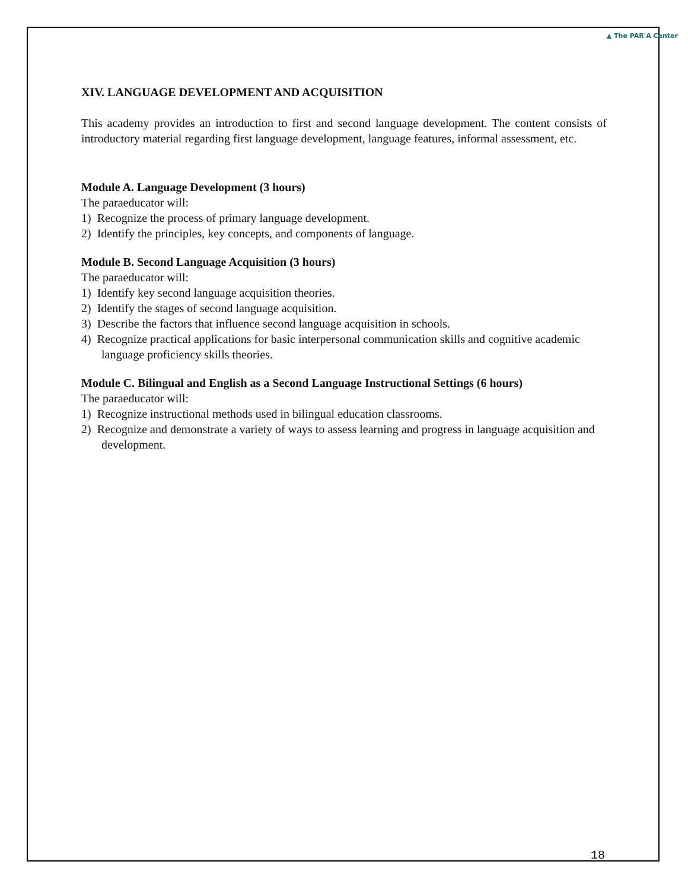▲ The PAR'A Center
XIV. LANGUAGE DEVELOPMENT AND ACQUISITION
This academy provides an introduction to first and second language development. The content consists of introductory material regarding first language development, language features, informal assessment, etc.
Module A. Language Development (3 hours)
The paraeducator will:
1) Recognize the process of primary language development.
2) Identify the principles, key concepts, and components of language.
Module B. Second Language Acquisition (3 hours)
The paraeducator will:
1) Identify key second language acquisition theories.
2) Identify the stages of second language acquisition.
3) Describe the factors that influence second language acquisition in schools.
4) Recognize practical applications for basic interpersonal communication skills and cognitive academic language proficiency skills theories.
Module C. Bilingual and English as a Second Language Instructional Settings (6 hours)
The paraeducator will:
1) Recognize instructional methods used in bilingual education classrooms.
2) Recognize and demonstrate a variety of ways to assess learning and progress in language acquisition and development.
18